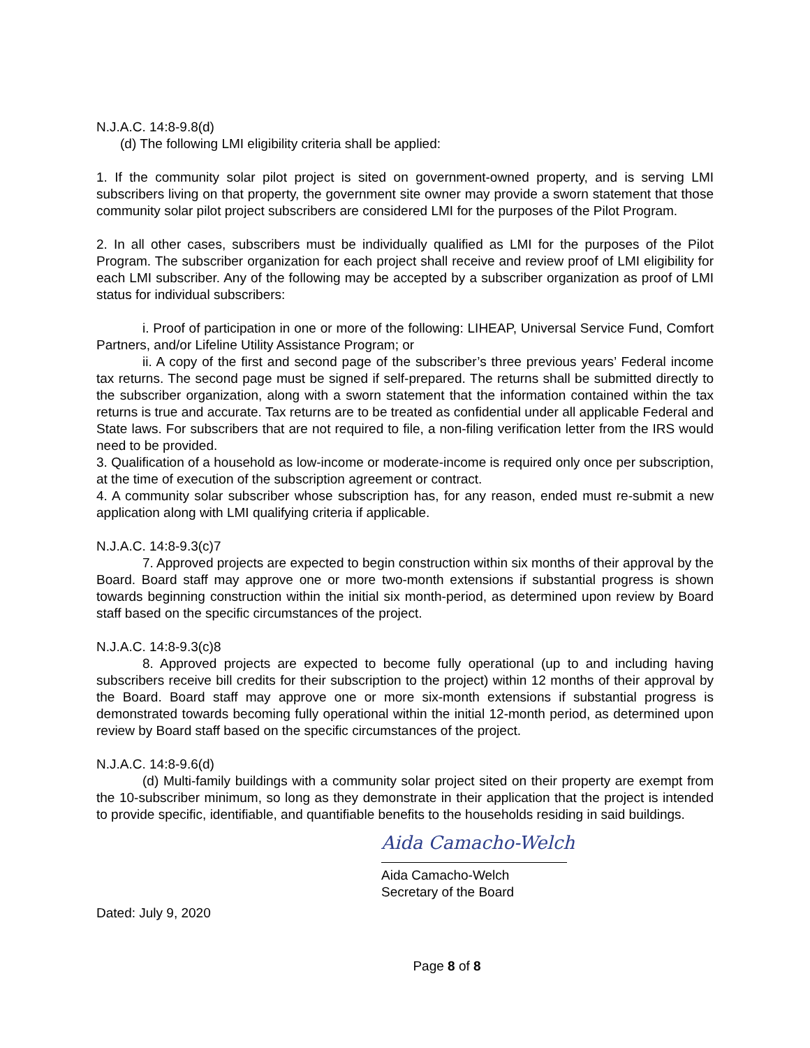N.J.A.C. 14:8-9.8(d)
(d) The following LMI eligibility criteria shall be applied:
1. If the community solar pilot project is sited on government-owned property, and is serving LMI subscribers living on that property, the government site owner may provide a sworn statement that those community solar pilot project subscribers are considered LMI for the purposes of the Pilot Program.
2. In all other cases, subscribers must be individually qualified as LMI for the purposes of the Pilot Program. The subscriber organization for each project shall receive and review proof of LMI eligibility for each LMI subscriber. Any of the following may be accepted by a subscriber organization as proof of LMI status for individual subscribers:
i. Proof of participation in one or more of the following: LIHEAP, Universal Service Fund, Comfort Partners, and/or Lifeline Utility Assistance Program; or
ii. A copy of the first and second page of the subscriber’s three previous years’ Federal income tax returns. The second page must be signed if self-prepared. The returns shall be submitted directly to the subscriber organization, along with a sworn statement that the information contained within the tax returns is true and accurate. Tax returns are to be treated as confidential under all applicable Federal and State laws. For subscribers that are not required to file, a non-filing verification letter from the IRS would need to be provided.
3. Qualification of a household as low-income or moderate-income is required only once per subscription, at the time of execution of the subscription agreement or contract.
4. A community solar subscriber whose subscription has, for any reason, ended must re-submit a new application along with LMI qualifying criteria if applicable.
N.J.A.C. 14:8-9.3(c)7
7. Approved projects are expected to begin construction within six months of their approval by the Board. Board staff may approve one or more two-month extensions if substantial progress is shown towards beginning construction within the initial six month-period, as determined upon review by Board staff based on the specific circumstances of the project.
N.J.A.C. 14:8-9.3(c)8
8. Approved projects are expected to become fully operational (up to and including having subscribers receive bill credits for their subscription to the project) within 12 months of their approval by the Board. Board staff may approve one or more six-month extensions if substantial progress is demonstrated towards becoming fully operational within the initial 12-month period, as determined upon review by Board staff based on the specific circumstances of the project.
N.J.A.C. 14:8-9.6(d)
(d) Multi-family buildings with a community solar project sited on their property are exempt from the 10-subscriber minimum, so long as they demonstrate in their application that the project is intended to provide specific, identifiable, and quantifiable benefits to the households residing in said buildings.
Aida Camacho-Welch
Aida Camacho-Welch
Secretary of the Board
Dated: July 9, 2020
Page 8 of 8